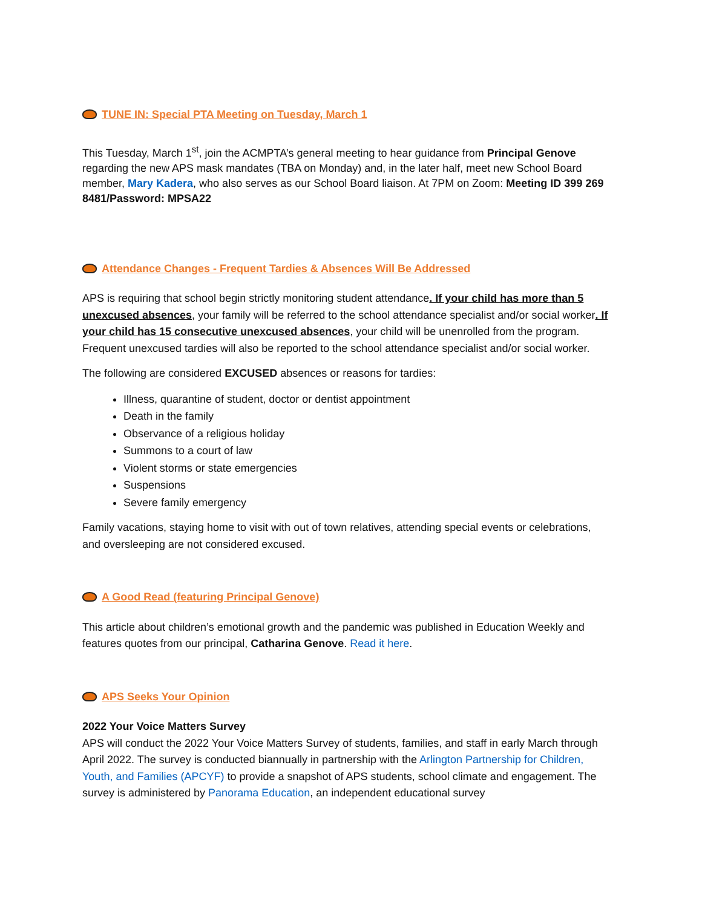TUNE IN: Special PTA Meeting on Tuesday, March 1
This Tuesday, March 1<sup>st</sup>, join the ACMPTA’s general meeting to hear guidance from Principal Genove regarding the new APS mask mandates (TBA on Monday) and, in the later half, meet new School Board member, Mary Kadera, who also serves as our School Board liaison. At 7PM on Zoom: Meeting ID 399 269 8481/Password: MPSA22
Attendance Changes - Frequent Tardies & Absences Will Be Addressed
APS is requiring that school begin strictly monitoring student attendance. If your child has more than 5 unexcused absences, your family will be referred to the school attendance specialist and/or social worker. If your child has 15 consecutive unexcused absences, your child will be unenrolled from the program. Frequent unexcused tardies will also be reported to the school attendance specialist and/or social worker.
The following are considered EXCUSED absences or reasons for tardies:
Illness, quarantine of student, doctor or dentist appointment
Death in the family
Observance of a religious holiday
Summons to a court of law
Violent storms or state emergencies
Suspensions
Severe family emergency
Family vacations, staying home to visit with out of town relatives, attending special events or celebrations, and oversleeping are not considered excused.
A Good Read (featuring Principal Genove)
This article about children’s emotional growth and the pandemic was published in Education Weekly and features quotes from our principal, Catharina Genove. Read it here.
APS Seeks Your Opinion
2022 Your Voice Matters Survey
APS will conduct the 2022 Your Voice Matters Survey of students, families, and staff in early March through April 2022. The survey is conducted biannually in partnership with the Arlington Partnership for Children, Youth, and Families (APCYF) to provide a snapshot of APS students, school climate and engagement. The survey is administered by Panorama Education, an independent educational survey